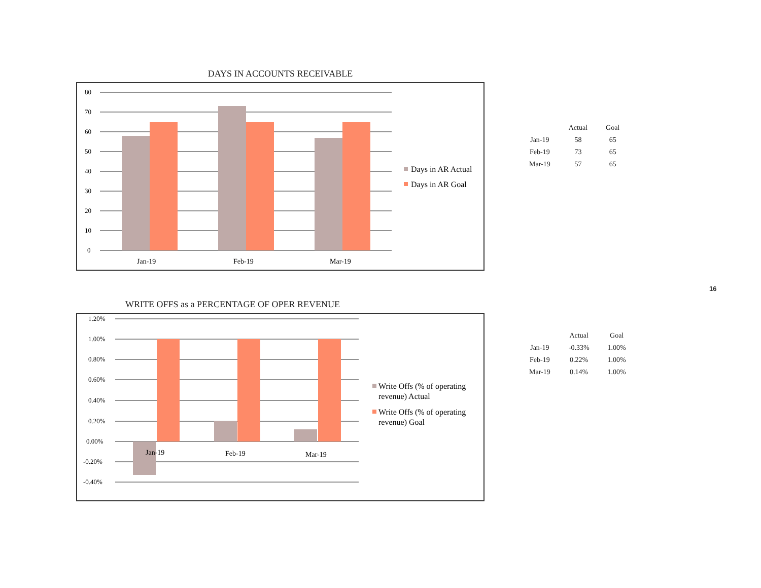DAYS IN ACCOUNTS RECEIVABLE
80
70
60
50
40
30
20
10
0
Jan-19
Feb-19
Mar-19
Days in AR Actual
Days in AR Goal
| | Actual | Goal |
| --- | --- | --- |
| Jan-19 | 58 | 65 |
| Feb-19 | 73 | 65 |
| Mar-19 | 57 | 65 |
WRITE OFFS as a PERCENTAGE OF OPER REVENUE
1.20%
1.00%
0.80%
0.60%
0.40%
0.20%
0.00%
-0.20%
-0.40%
Jan-19
Feb-19
Mar-19
Write Offs (% of operating
revenue) Actual
Write Offs (% of operating
revenue) Goal
| | Actual | Goal |
| --- | --- | --- |
| Jan-19 | -0.33% | 1.00% |
| Feb-19 | 0.22% | 1.00% |
| Mar-19 | 0.14% | 1.00% |
16